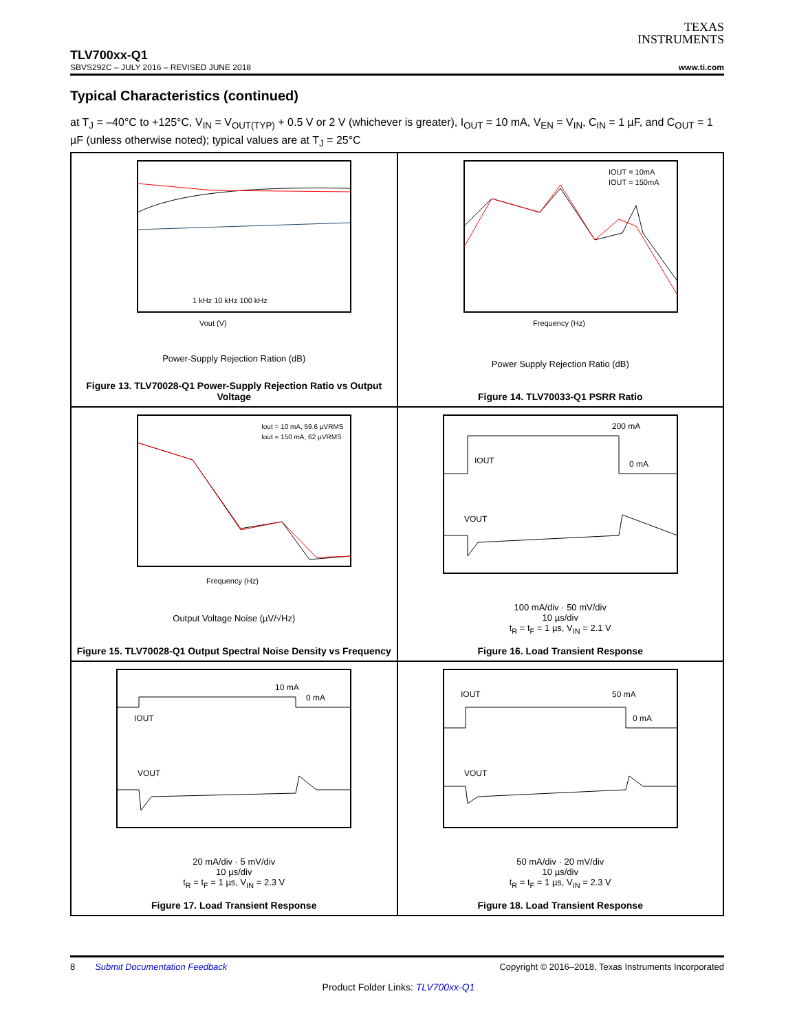TEXAS
INSTRUMENTS
TLV700xx-Q1
SBVS292C – JULY 2016 – REVISED JUNE 2018 www.ti.com
Typical Characteristics (continued)
at T<sub>J</sub> = –40°C to +125°C, V<sub>IN</sub> = V<sub>OUT(TYP)</sub> + 0.5 V or 2 V (whichever is greater), I<sub>OUT</sub> = 10 mA, V<sub>EN</sub> = V<sub>IN</sub>, C<sub>IN</sub> = 1 µF, and C<sub>OUT</sub> = 1 µF (unless otherwise noted); typical values are at T<sub>J</sub> = 25°C
Vout (V)
1 kHz 10 kHz 100 kHz
Power-Supply Rejection Ration (dB)
Figure 13. TLV70028-Q1 Power-Supply Rejection Ratio vs Output Voltage
Frequency (Hz)
IOUT = 10mA
IOUT = 150mA
Power Supply Rejection Ratio (dB)
Figure 14. TLV70033-Q1 PSRR Ratio
Frequency (Hz)
Iout = 10 mA, 59.6 µVRMS
Iout = 150 mA, 62 µVRMS
Output Voltage Noise (µV/√Hz)
Figure 15. TLV70028-Q1 Output Spectral Noise Density vs Frequency
200 mA
0 mA
IOUT
VOUT
100 mA/div · 50 mV/div
10 µs/div
t<sub>R</sub> = t<sub>F</sub> = 1 µs, V<sub>IN</sub> = 2.1 V
Figure 16. Load Transient Response
10 mA
0 mA
IOUT
VOUT
20 mA/div · 5 mV/div
10 µs/div
t<sub>R</sub> = t<sub>F</sub> = 1 µs, V<sub>IN</sub> = 2.3 V
Figure 17. Load Transient Response
50 mA
0 mA
IOUT
VOUT
50 mA/div · 20 mV/div
10 µs/div
t<sub>R</sub> = t<sub>F</sub> = 1 µs, V<sub>IN</sub> = 2.3 V
Figure 18. Load Transient Response
8 Submit Documentation Feedback Copyright © 2016–2018, Texas Instruments Incorporated
Product Folder Links: TLV700xx-Q1